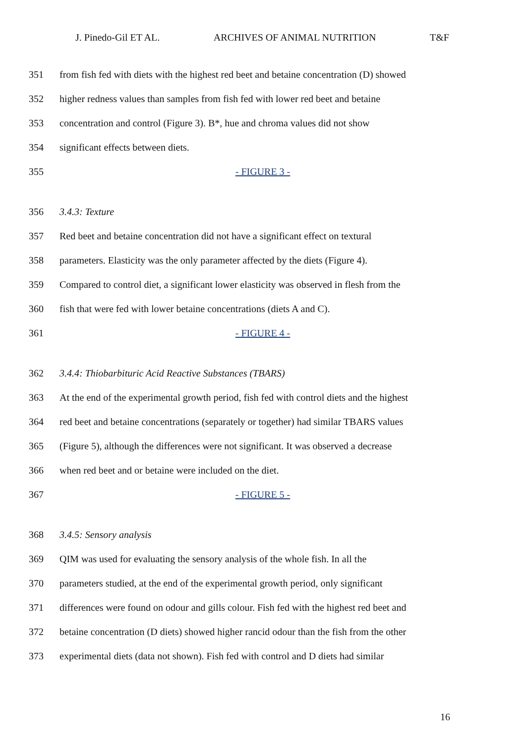J. Pinedo-Gil ET AL. ARCHIVES OF ANIMAL NUTRITION T&F
351 from fish fed with diets with the highest red beet and betaine concentration (D) showed
352 higher redness values than samples from fish fed with lower red beet and betaine
353 concentration and control (Figure 3). B*, hue and chroma values did not show
354 significant effects between diets.
355 - FIGURE 3 -
356 3.4.3: Texture
357 Red beet and betaine concentration did not have a significant effect on textural
358 parameters. Elasticity was the only parameter affected by the diets (Figure 4).
359 Compared to control diet, a significant lower elasticity was observed in flesh from the
360 fish that were fed with lower betaine concentrations (diets A and C).
361 - FIGURE 4 -
362 3.4.4: Thiobarbituric Acid Reactive Substances (TBARS)
363 At the end of the experimental growth period, fish fed with control diets and the highest
364 red beet and betaine concentrations (separately or together) had similar TBARS values
365 (Figure 5), although the differences were not significant. It was observed a decrease
366 when red beet and or betaine were included on the diet.
367 - FIGURE 5 -
368 3.4.5: Sensory analysis
369 QIM was used for evaluating the sensory analysis of the whole fish. In all the
370 parameters studied, at the end of the experimental growth period, only significant
371 differences were found on odour and gills colour. Fish fed with the highest red beet and
372 betaine concentration (D diets) showed higher rancid odour than the fish from the other
373 experimental diets (data not shown). Fish fed with control and D diets had similar
16